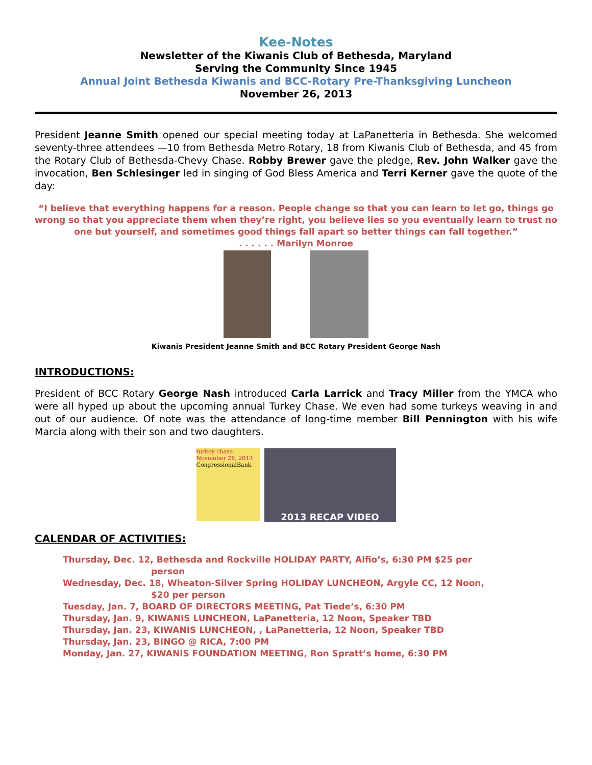Kee-Notes
Newsletter of the Kiwanis Club of Bethesda, Maryland
Serving the Community Since 1945
Annual Joint Bethesda Kiwanis and BCC-Rotary Pre-Thanksgiving Luncheon
November 26, 2013
President Jeanne Smith opened our special meeting today at LaPanetteria in Bethesda. She welcomed seventy-three attendees —10 from Bethesda Metro Rotary, 18 from Kiwanis Club of Bethesda, and 45 from the Rotary Club of Bethesda-Chevy Chase. Robby Brewer gave the pledge, Rev. John Walker gave the invocation, Ben Schlesinger led in singing of God Bless America and Terri Kerner gave the quote of the day:
“I believe that everything happens for a reason. People change so that you can learn to let go, things go wrong so that you appreciate them when they’re right, you believe lies so you eventually learn to trust no one but yourself, and sometimes good things fall apart so better things can fall together.”
. . . . . . Marilyn Monroe
Kiwanis President Jeanne Smith and BCC Rotary President George Nash
INTRODUCTIONS:
President of BCC Rotary George Nash introduced Carla Larrick and Tracy Miller from the YMCA who were all hyped up about the upcoming annual Turkey Chase. We even had some turkeys weaving in and out of our audience. Of note was the attendance of long-time member Bill Pennington with his wife Marcia along with their son and two daughters.
turkey chase
November 28, 2013
CongressionalBank
2013 RECAP VIDEO
CALENDAR OF ACTIVITIES:
Thursday, Dec. 12, Bethesda and Rockville HOLIDAY PARTY, Alfio’s, 6:30 PM $25 per
person
Wednesday, Dec. 18, Wheaton-Silver Spring HOLIDAY LUNCHEON, Argyle CC, 12 Noon,
$20 per person
Tuesday, Jan. 7, BOARD OF DIRECTORS MEETING, Pat Tiede’s, 6:30 PM
Thursday, Jan. 9, KIWANIS LUNCHEON, LaPanetteria, 12 Noon, Speaker TBD
Thursday, Jan. 23, KIWANIS LUNCHEON, , LaPanetteria, 12 Noon, Speaker TBD
Thursday, Jan. 23, BINGO @ RICA, 7:00 PM
Monday, Jan. 27, KIWANIS FOUNDATION MEETING, Ron Spratt’s home, 6:30 PM